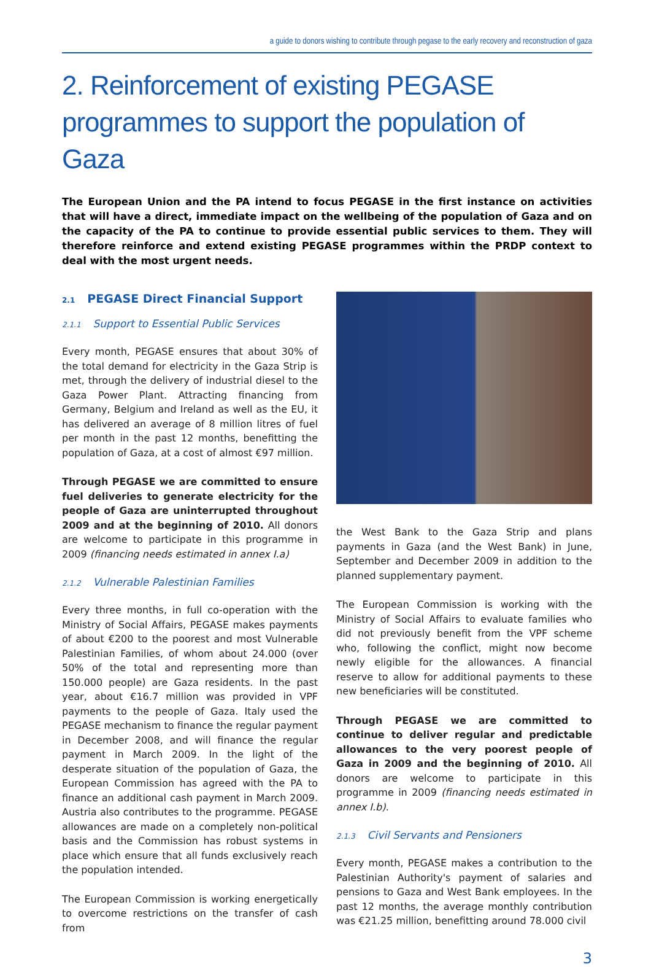a guide to donors wishing to contribute through pegase to the early recovery and reconstruction of gaza
2. Reinforcement of existing PEGASE programmes to support the population of Gaza
The European Union and the PA intend to focus PEGASE in the first instance on activities that will have a direct, immediate impact on the wellbeing of the population of Gaza and on the capacity of the PA to continue to provide essential public services to them. They will therefore reinforce and extend existing PEGASE programmes within the PRDP context to deal with the most urgent needs.
2.1 PEGASE Direct Financial Support
2.1.1 Support to Essential Public Services
Every month, PEGASE ensures that about 30% of the total demand for electricity in the Gaza Strip is met, through the delivery of industrial diesel to the Gaza Power Plant. Attracting financing from Germany, Belgium and Ireland as well as the EU, it has delivered an average of 8 million litres of fuel per month in the past 12 months, benefitting the population of Gaza, at a cost of almost €97 million.
Through PEGASE we are committed to ensure fuel deliveries to generate electricity for the people of Gaza are uninterrupted throughout 2009 and at the beginning of 2010. All donors are welcome to participate in this programme in 2009 (financing needs estimated in annex I.a)
2.1.2 Vulnerable Palestinian Families
Every three months, in full co-operation with the Ministry of Social Affairs, PEGASE makes payments of about €200 to the poorest and most Vulnerable Palestinian Families, of whom about 24.000 (over 50% of the total and representing more than 150.000 people) are Gaza residents. In the past year, about €16.7 million was provided in VPF payments to the people of Gaza. Italy used the PEGASE mechanism to finance the regular payment in December 2008, and will finance the regular payment in March 2009. In the light of the desperate situation of the population of Gaza, the European Commission has agreed with the PA to finance an additional cash payment in March 2009. Austria also contributes to the programme. PEGASE allowances are made on a completely non-political basis and the Commission has robust systems in place which ensure that all funds exclusively reach the population intended.
The European Commission is working energetically to overcome restrictions on the transfer of cash from
the West Bank to the Gaza Strip and plans payments in Gaza (and the West Bank) in June, September and December 2009 in addition to the planned supplementary payment.
The European Commission is working with the Ministry of Social Affairs to evaluate families who did not previously benefit from the VPF scheme who, following the conflict, might now become newly eligible for the allowances. A financial reserve to allow for additional payments to these new beneficiaries will be constituted.
Through PEGASE we are committed to continue to deliver regular and predictable allowances to the very poorest people of Gaza in 2009 and the beginning of 2010. All donors are welcome to participate in this programme in 2009 (financing needs estimated in annex I.b).
2.1.3 Civil Servants and Pensioners
Every month, PEGASE makes a contribution to the Palestinian Authority's payment of salaries and pensions to Gaza and West Bank employees. In the past 12 months, the average monthly contribution was €21.25 million, benefitting around 78.000 civil
3